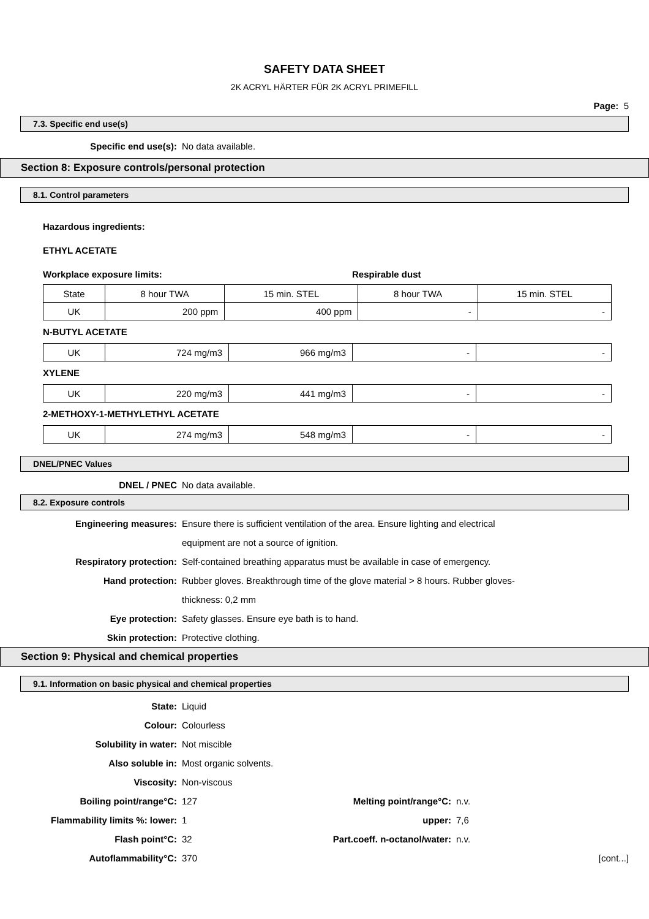SAFETY DATA SHEET
2K ACRYL HÄRTER FÜR 2K ACRYL PRIMEFILL
Page: 5
7.3. Specific end use(s)
Specific end use(s): No data available.
Section 8: Exposure controls/personal protection
8.1. Control parameters
Hazardous ingredients:
ETHYL ACETATE
Workplace exposure limits: Respirable dust
| State | 8 hour TWA | 15 min. STEL | 8 hour TWA | 15 min. STEL |
| UK | 200 ppm | 400 ppm | - | - |
N-BUTYL ACETATE
| UK | 724 mg/m3 | 966 mg/m3 | - | - |
XYLENE
| UK | 220 mg/m3 | 441 mg/m3 | - | - |
2-METHOXY-1-METHYLETHYL ACETATE
| UK | 274 mg/m3 | 548 mg/m3 | - | - |
DNEL/PNEC Values
DNEL / PNEC No data available.
8.2. Exposure controls
Engineering measures:
Ensure there is sufficient ventilation of the area. Ensure lighting and electrical
equipment are not a source of ignition.
Respiratory protection:
Self-contained breathing apparatus must be available in case of emergency.
Hand protection:
Rubber gloves. Breakthrough time of the glove material > 8 hours. Rubber gloves-
thickness: 0,2 mm
Eye protection:
Safety glasses. Ensure eye bath is to hand.
Skin protection: Protective clothing.
Section 9: Physical and chemical properties
9.1. Information on basic physical and chemical properties
State: Liquid
Colour: Colourless
Solubility in water: Not miscible
Also soluble in: Most organic solvents.
Viscosity: Non-viscous
Boiling point/range°C: 127 Melting point/range°C: n.v.
Flammability limits %: lower: 1 upper: 7,6
Flash point°C: 32
Part.coeff. n-octanol/water:
n.v.
Autoflammability°C: 370 [cont...]